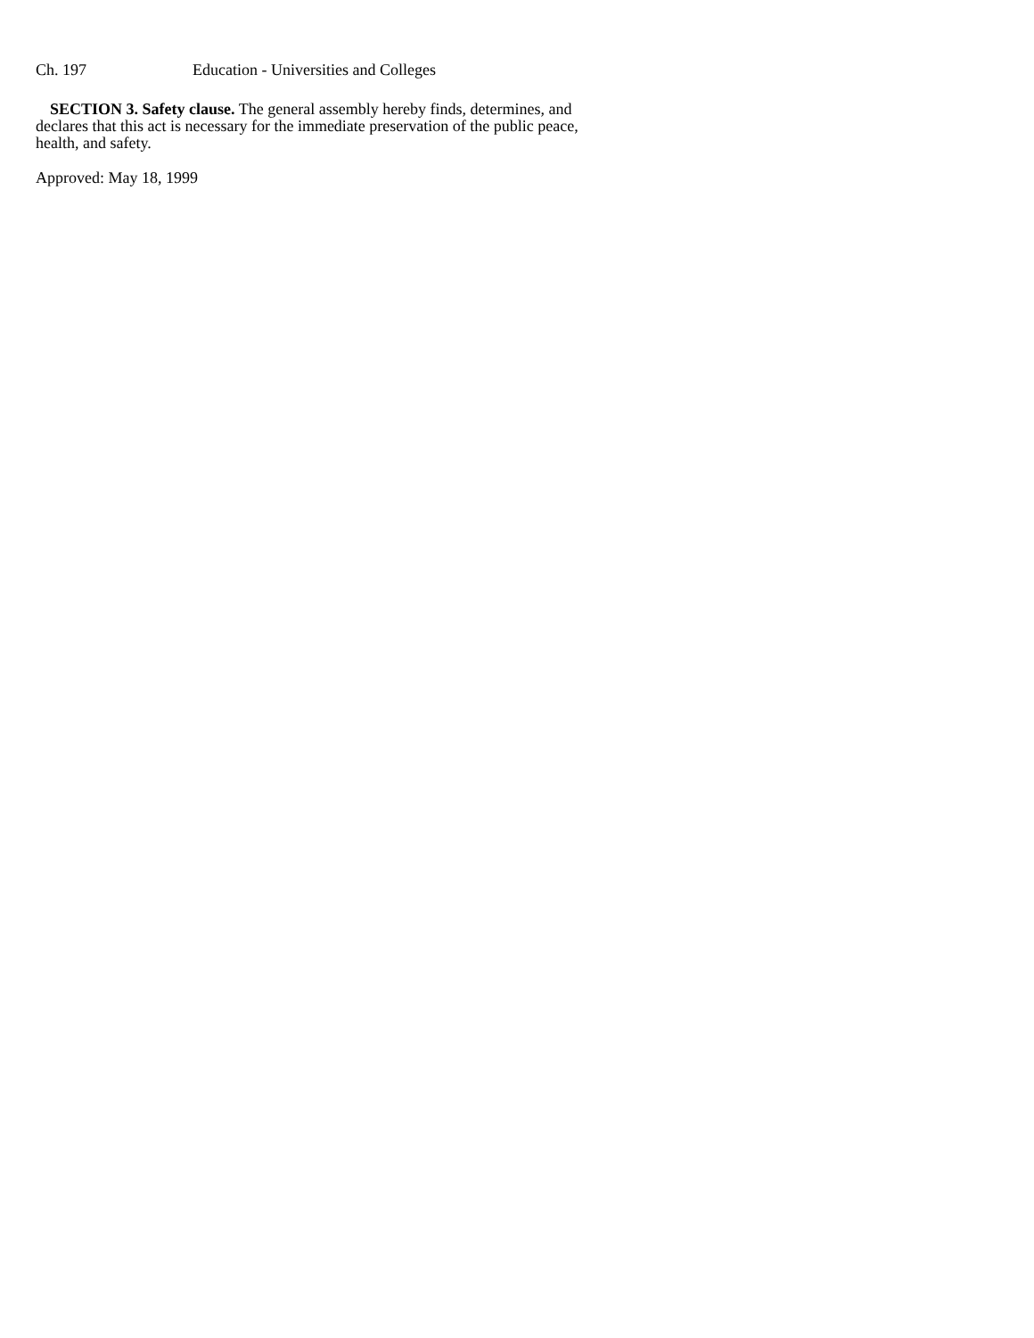Ch. 197 Education - Universities and Colleges
SECTION 3. Safety clause. The general assembly hereby finds, determines, and declares that this act is necessary for the immediate preservation of the public peace, health, and safety.
Approved: May 18, 1999